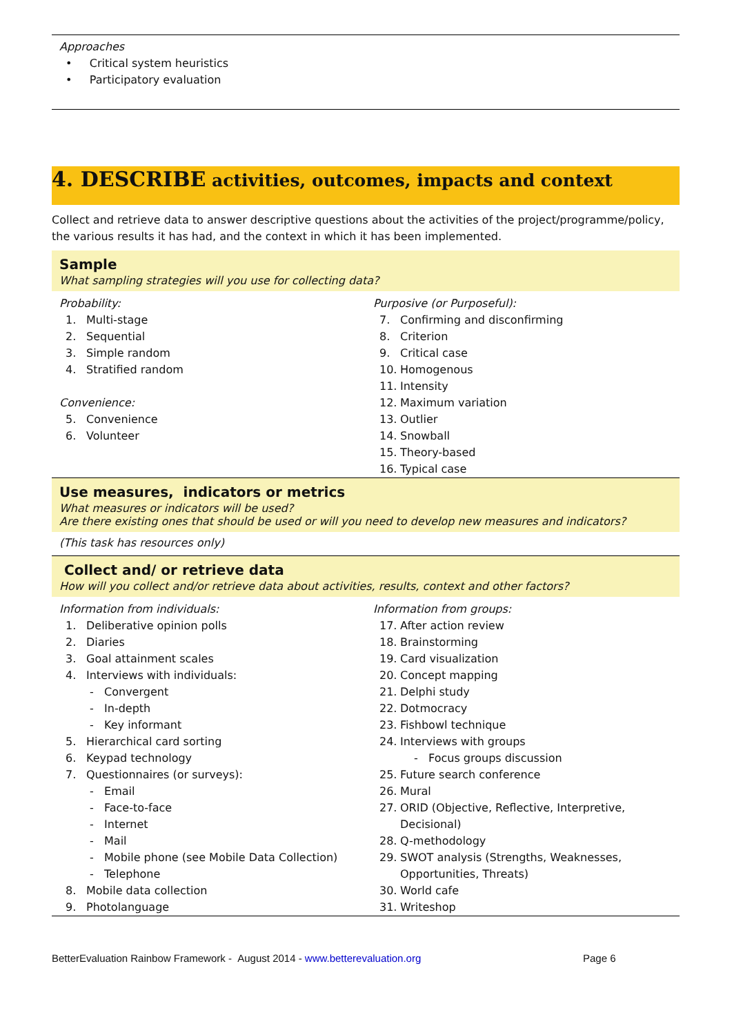Approaches
• Critical system heuristics
• Participatory evaluation
4. DESCRIBE activities, outcomes, impacts and context
Collect and retrieve data to answer descriptive questions about the activities of the project/programme/policy, the various results it has had, and the context in which it has been implemented.
Sample
What sampling strategies will you use for collecting data?
Probability:
1. Multi-stage
2. Sequential
3. Simple random
4. Stratified random
Convenience:
5. Convenience
6. Volunteer
Purposive (or Purposeful):
7. Confirming and disconfirming
8. Criterion
9. Critical case
10. Homogenous
11. Intensity
12. Maximum variation
13. Outlier
14. Snowball
15. Theory-based
16. Typical case
Use measures, indicators or metrics
What measures or indicators will be used?
Are there existing ones that should be used or will you need to develop new measures and indicators?
(This task has resources only)
Collect and/ or retrieve data
How will you collect and/or retrieve data about activities, results, context and other factors?
Information from individuals:
1. Deliberative opinion polls
2. Diaries
3. Goal attainment scales
4. Interviews with individuals:
- Convergent
- In-depth
- Key informant
5. Hierarchical card sorting
6. Keypad technology
7. Questionnaires (or surveys):
- Email
- Face-to-face
- Internet
- Mail
- Mobile phone (see Mobile Data Collection)
- Telephone
8. Mobile data collection
9. Photolanguage
Information from groups:
17. After action review
18. Brainstorming
19. Card visualization
20. Concept mapping
21. Delphi study
22. Dotmocracy
23. Fishbowl technique
24. Interviews with groups
- Focus groups discussion
25. Future search conference
26. Mural
27. ORID (Objective, Reflective, Interpretive,
Decisional)
28. Q-methodology
29. SWOT analysis (Strengths, Weaknesses,
Opportunities, Threats)
30. World cafe
31. Writeshop
BetterEvaluation Rainbow Framework - August 2014 - www.betterevaluation.org Page 6